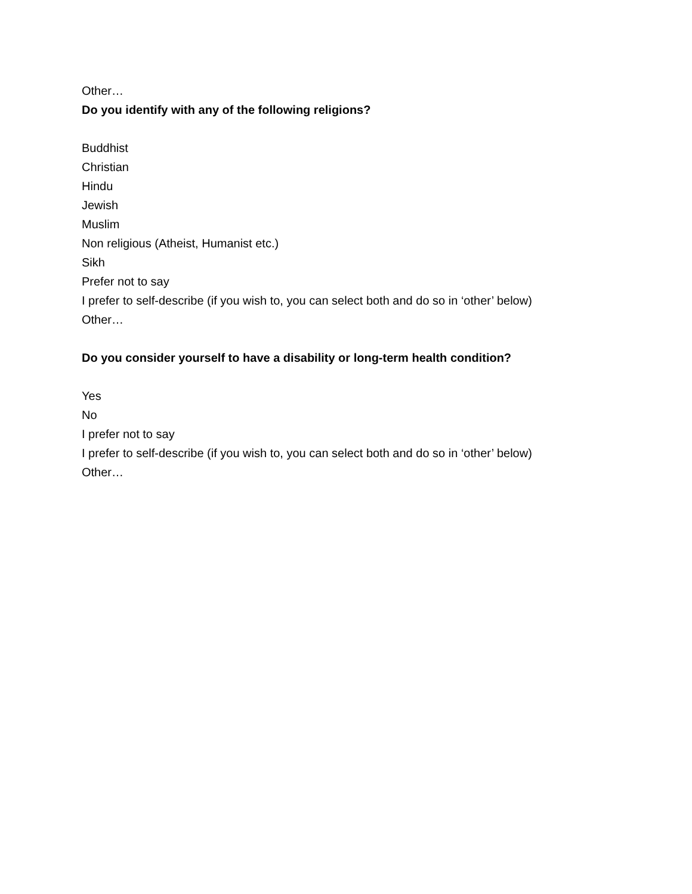Other…
Do you identify with any of the following religions?
Buddhist
Christian
Hindu
Jewish
Muslim
Non religious (Atheist, Humanist etc.)
Sikh
Prefer not to say
I prefer to self-describe (if you wish to, you can select both and do so in ‘other’ below)
Other…
Do you consider yourself to have a disability or long-term health condition?
Yes
No
I prefer not to say
I prefer to self-describe (if you wish to, you can select both and do so in ‘other’ below)
Other…